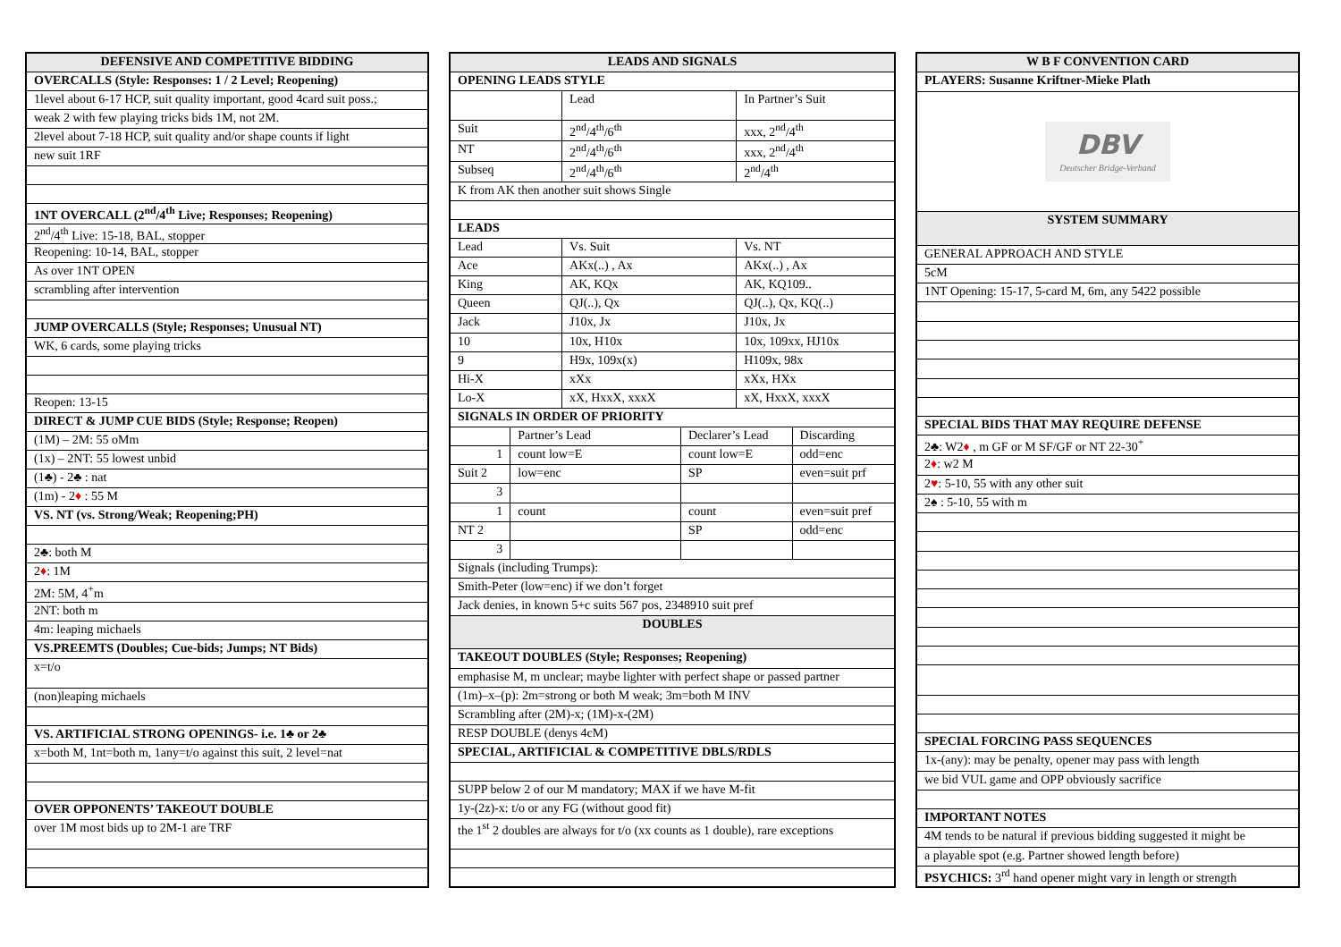| DEFENSIVE AND COMPETITIVE BIDDING |
| OVERCALLS (Style: Responses: 1 / 2 Level; Reopening) |
| 1level about 6-17 HCP, suit quality important, good 4card suit poss.; |
| weak 2 with few playing tricks bids 1M, not 2M. |
| 2level about 7-18 HCP, suit quality and/or shape counts if light |
| new suit 1RF |
| 1NT OVERCALL (2<sup>nd</sup>/4<sup>th</sup> Live; Responses; Reopening) |
| 2<sup>nd</sup>/4<sup>th</sup> Live: 15-18, BAL, stopper |
| Reopening: 10-14, BAL, stopper |
| As over 1NT OPEN |
| scrambling after intervention |
| JUMP OVERCALLS (Style; Responses; Unusual NT) |
| WK, 6 cards, some playing tricks |
| Reopen: 13-15 |
| DIRECT & JUMP CUE BIDS (Style; Response; Reopen) |
| (1M) – 2M: 55 oMm |
| (1x) – 2NT: 55 lowest unbid |
| (1♣) - 2♣ : nat |
| (1m) - 2 ♦ : 55 M |
| VS. NT (vs. Strong/Weak; Reopening;PH) |
| 2♣: both M |
| 2 ♦ : 1M |
| 2M: 5M, 4<sup>+</sup>m |
| 2NT: both m |
| 4m: leaping michaels |
| VS.PREEMTS (Doubles; Cue-bids; Jumps; NT Bids) |
| x=t/o |
| (non)leaping michaels |
| VS. ARTIFICIAL STRONG OPENINGS- i.e. 1♣ or 2♣ |
| x=both M, 1nt=both m, 1any=t/o against this suit, 2 level=nat |
| OVER OPPONENTS’ TAKEOUT DOUBLE |
| over 1M most bids up to 2M-1 are TRF |
| LEADS AND SIGNALS | | | | | |
| OPENING LEADS STYLE | | | | | |
| | | Lead | | In Partner’s Suit | |
| Suit | | 2<sup>nd</sup>/4<sup>th</sup>/6<sup>th</sup> | | xxx, 2<sup>nd</sup>/4<sup>th</sup> | |
| NT | | 2<sup>nd</sup>/4<sup>th</sup>/6<sup>th</sup> | | xxx, 2<sup>nd</sup>/4<sup>th</sup> | |
| Subseq | | 2<sup>nd</sup>/4<sup>th</sup>/6<sup>th</sup> | | 2<sup>nd</sup>/4<sup>th</sup> | |
| K from AK then another suit shows Single | | | | | |
| LEADS | | | | | |
| Lead | | Vs. Suit | | Vs. NT | |
| Ace | | AKx(..) , Ax | | AKx(..) , Ax | |
| King | | AK, KQx | | AK, KQ109.. | |
| Queen | | QJ(..), Qx | | QJ(..), Qx, KQ(..) | |
| Jack | | J10x, Jx | | J10x, Jx | |
| 10 | | 10x, H10x | | 10x, 109xx, HJ10x | |
| 9 | | H9x, 109x(x) | | H109x, 98x | |
| Hi-X | | xXx | | xXx, HXx | |
| Lo-X | | xX, HxxX, xxxX | | xX, HxxX, xxxX | |
| SIGNALS IN ORDER OF PRIORITY | | | | | |
| | Partner’s Lead | | Declarer’s Lead | | Discarding |
| 1 | count low=E | | count low=E | | odd=enc |
| Suit 2 | low=enc | | SP | | even=suit prf |
| 3 | | | | | |
| 1 | count | | count | | even=suit pref |
| NT 2 | | | SP | | odd=enc |
| 3 | | | | | |
| Signals (including Trumps): | | | | | |
| Smith-Peter (low=enc) if we don’t forget | | | | | |
| Jack denies, in known 5+c suits 567 pos, 2348910 suit pref | | | | | |
| DOUBLES | | | | | |
| TAKEOUT DOUBLES (Style; Responses; Reopening) | | | | | |
| emphasise M, m unclear; maybe lighter with perfect shape or passed partner | | | | | |
| (1m)–x–(p): 2m=strong or both M weak; 3m=both M INV | | | | | |
| Scrambling after (2M)-x; (1M)-x-(2M) | | | | | |
| RESP DOUBLE (denys 4cM) | | | | | |
| SPECIAL, ARTIFICIAL & COMPETITIVE DBLS/RDLS | | | | | |
| SUPP below 2 of our M mandatory; MAX if we have M-fit | | | | | |
| 1y-(2z)-x: t/o or any FG (without good fit) | | | | | |
| the 1<sup>st</sup> 2 doubles are always for t/o (xx counts as 1 double), rare exceptions | | | | | |
| W B F CONVENTION CARD |
| PLAYERS: Susanne Kriftner-Mieke Plath |
| DBV Deutscher Bridge-Verband |
| SYSTEM SUMMARY |
| GENERAL APPROACH AND STYLE |
| 5cM |
| 1NT Opening: 15-17, 5-card M, 6m, any 5422 possible |
| SPECIAL BIDS THAT MAY REQUIRE DEFENSE |
| 2♣: W2 ♦ , m GF or M SF/GF or NT 22-30<sup>+</sup> |
| 2 ♦ : w2 M |
| 2 ♥ : 5-10, 55 with any other suit |
| 2♠ : 5-10, 55 with m |
| SPECIAL FORCING PASS SEQUENCES |
| 1x-(any): may be penalty, opener may pass with length |
| we bid VUL game and OPP obviously sacrifice |
| IMPORTANT NOTES |
| 4M tends to be natural if previous bidding suggested it might be |
| a playable spot (e.g. Partner showed length before) |
| PSYCHICS: 3<sup>rd</sup> hand opener might vary in length or strength |